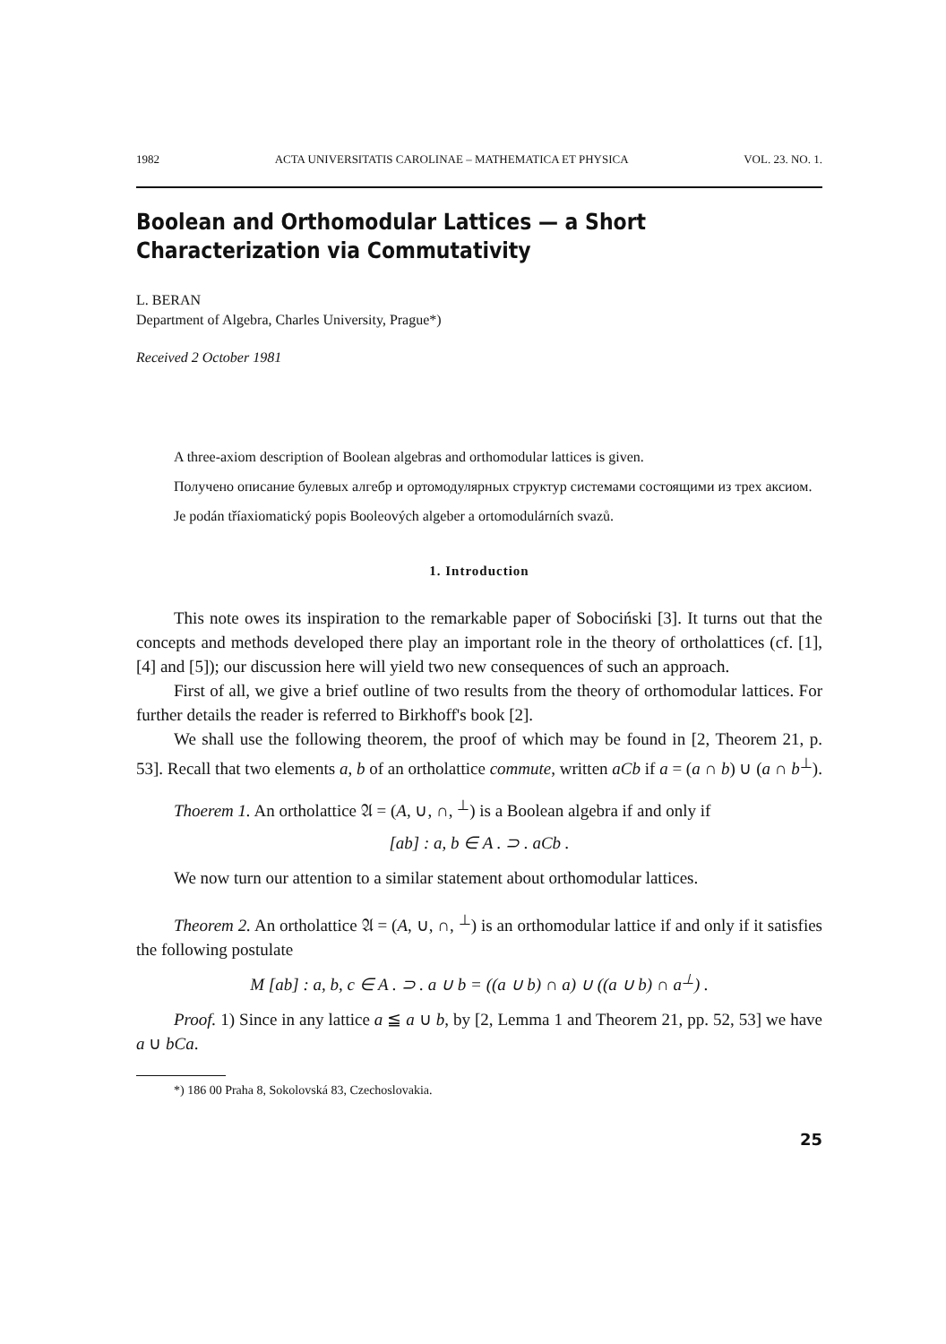1982 ACTA UNIVERSITATIS CAROLINAE – MATHEMATICA ET PHYSICA VOL. 23. NO. 1.
Boolean and Orthomodular Lattices — a Short Characterization via Commutativity
L. BERAN
Department of Algebra, Charles University, Prague*)
Received 2 October 1981
A three-axiom description of Boolean algebras and orthomodular lattices is given.
Получено описание булевых алгебр и ортомодулярных структур системами состоящими из трех аксиом.
Je podán tříaxiomatický popis Booleových algeber a ortomodulárních svazů.
1. Introduction
This note owes its inspiration to the remarkable paper of Sobociński [3]. It turns out that the concepts and methods developed there play an important role in the theory of ortholattices (cf. [1], [4] and [5]); our discussion here will yield two new consequences of such an approach.
First of all, we give a brief outline of two results from the theory of orthomodular lattices. For further details the reader is referred to Birkhoff's book [2].
We shall use the following theorem, the proof of which may be found in [2, Theorem 21, p. 53]. Recall that two elements a, b of an ortholattice commute, written aCb if a = (a ∩ b) ∪ (a ∩ b<sup>⊥</sup>).
Thoerem 1. An ortholattice 𝔄 = (A, ∪, ∩, <sup>⊥</sup>) is a Boolean algebra if and only if
[ab] : a, b ∈ A . ⊃ . aCb .
We now turn our attention to a similar statement about orthomodular lattices.
Theorem 2. An ortholattice 𝔄 = (A, ∪, ∩, <sup>⊥</sup>) is an orthomodular lattice if and only if it satisfies the following postulate
M [ab] : a, b, c ∈ A . ⊃ . a ∪ b = ((a ∪ b) ∩ a) ∪ ((a ∪ b) ∩ a<sup>⊥</sup>) .
Proof. 1) Since in any lattice a ≦ a ∪ b, by [2, Lemma 1 and Theorem 21, pp. 52, 53] we have a ∪ bCa.
*) 186 00 Praha 8, Sokolovská 83, Czechoslovakia.
25